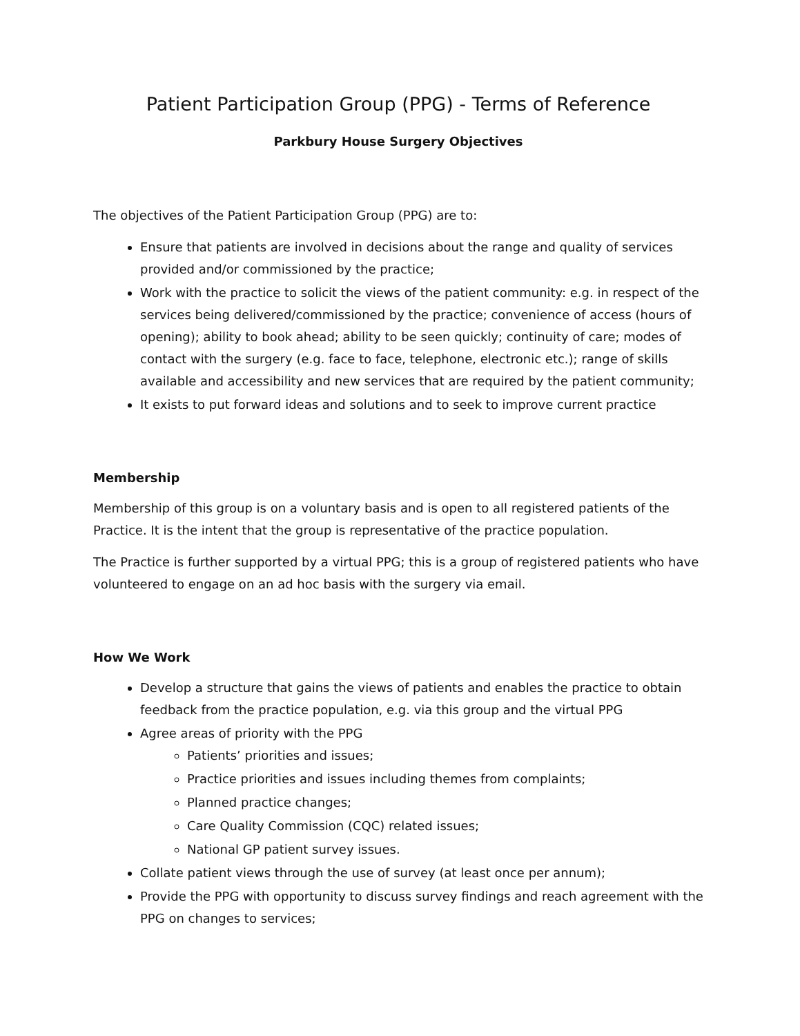Patient Participation Group (PPG) - Terms of Reference
Parkbury House Surgery Objectives
The objectives of the Patient Participation Group (PPG) are to:
Ensure that patients are involved in decisions about the range and quality of services provided and/or commissioned by the practice;
Work with the practice to solicit the views of the patient community: e.g. in respect of the services being delivered/commissioned by the practice; convenience of access (hours of opening); ability to book ahead; ability to be seen quickly; continuity of care; modes of contact with the surgery (e.g. face to face, telephone, electronic etc.); range of skills available and accessibility and new services that are required by the patient community;
It exists to put forward ideas and solutions and to seek to improve current practice
Membership
Membership of this group is on a voluntary basis and is open to all registered patients of the Practice. It is the intent that the group is representative of the practice population.
The Practice is further supported by a virtual PPG; this is a group of registered patients who have volunteered to engage on an ad hoc basis with the surgery via email.
How We Work
Develop a structure that gains the views of patients and enables the practice to obtain feedback from the practice population, e.g. via this group and the virtual PPG
Agree areas of priority with the PPG
Patients’ priorities and issues;
Practice priorities and issues including themes from complaints;
Planned practice changes;
Care Quality Commission (CQC) related issues;
National GP patient survey issues.
Collate patient views through the use of survey (at least once per annum);
Provide the PPG with opportunity to discuss survey findings and reach agreement with the PPG on changes to services;